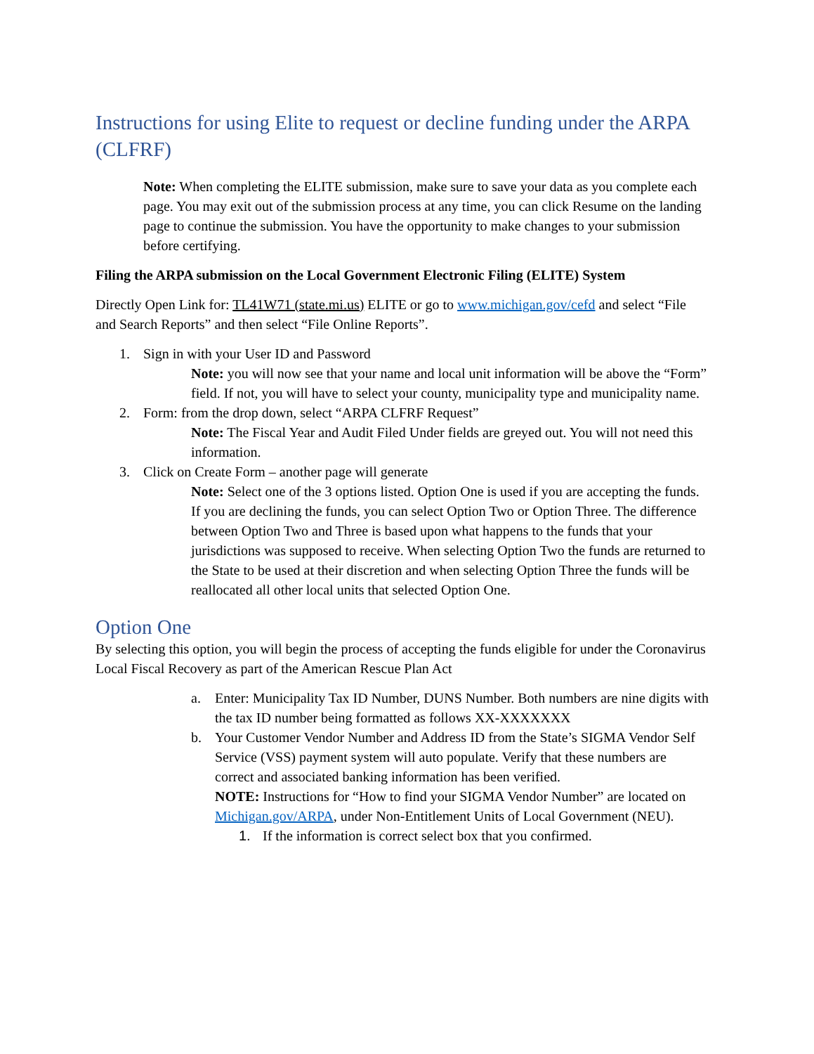Instructions for using Elite to request or decline funding under the ARPA (CLFRF)
Note: When completing the ELITE submission, make sure to save your data as you complete each page. You may exit out of the submission process at any time, you can click Resume on the landing page to continue the submission. You have the opportunity to make changes to your submission before certifying.
Filing the ARPA submission on the Local Government Electronic Filing (ELITE) System
Directly Open Link for: TL41W71 (state.mi.us) ELITE or go to www.michigan.gov/cefd and select “File and Search Reports” and then select “File Online Reports”.
1. Sign in with your User ID and Password
Note: you will now see that your name and local unit information will be above the “Form” field. If not, you will have to select your county, municipality type and municipality name.
2. Form: from the drop down, select “ARPA CLFRF Request”
Note: The Fiscal Year and Audit Filed Under fields are greyed out. You will not need this information.
3. Click on Create Form – another page will generate
Note: Select one of the 3 options listed. Option One is used if you are accepting the funds. If you are declining the funds, you can select Option Two or Option Three. The difference between Option Two and Three is based upon what happens to the funds that your jurisdictions was supposed to receive. When selecting Option Two the funds are returned to the State to be used at their discretion and when selecting Option Three the funds will be reallocated all other local units that selected Option One.
Option One
By selecting this option, you will begin the process of accepting the funds eligible for under the Coronavirus Local Fiscal Recovery as part of the American Rescue Plan Act
a. Enter: Municipality Tax ID Number, DUNS Number. Both numbers are nine digits with the tax ID number being formatted as follows XX-XXXXXXX
b. Your Customer Vendor Number and Address ID from the State’s SIGMA Vendor Self Service (VSS) payment system will auto populate. Verify that these numbers are correct and associated banking information has been verified.
NOTE: Instructions for “How to find your SIGMA Vendor Number” are located on Michigan.gov/ARPA, under Non-Entitlement Units of Local Government (NEU).
1. If the information is correct select box that you confirmed.